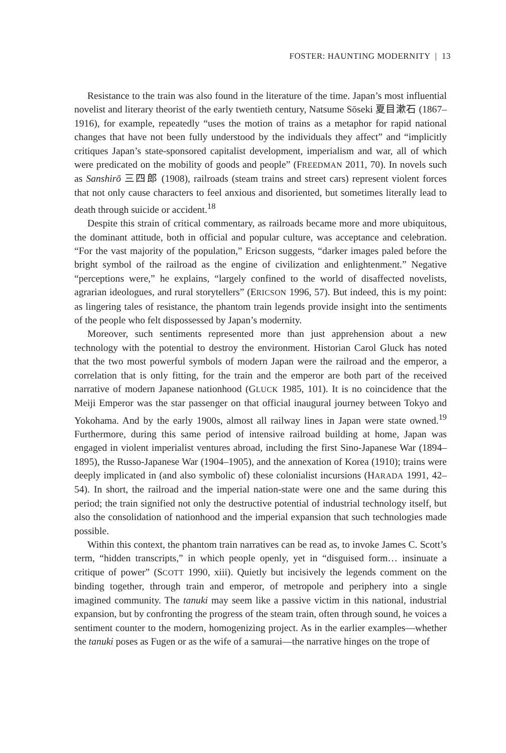FOSTER: HAUNTING MODERNITY | 13
Resistance to the train was also found in the literature of the time. Japan’s most influential novelist and literary theorist of the early twentieth century, Natsume Sōseki 夏目漱石 (1867–1916), for example, repeatedly “uses the motion of trains as a metaphor for rapid national changes that have not been fully understood by the individuals they affect” and “implicitly critiques Japan’s state-sponsored capitalist development, imperialism and war, all of which were predicated on the mobility of goods and people” (FREEDMAN 2011, 70). In novels such as Sanshirō 三四郎 (1908), railroads (steam trains and street cars) represent violent forces that not only cause characters to feel anxious and disoriented, but sometimes literally lead to death through suicide or accident.<sup>18</sup>
Despite this strain of critical commentary, as railroads became more and more ubiquitous, the dominant attitude, both in official and popular culture, was acceptance and celebration. “For the vast majority of the population,” Ericson suggests, “darker images paled before the bright symbol of the railroad as the engine of civilization and enlightenment.” Negative “perceptions were,” he explains, “largely confined to the world of disaffected novelists, agrarian ideologues, and rural storytellers” (ERICSON 1996, 57). But indeed, this is my point: as lingering tales of resistance, the phantom train legends provide insight into the sentiments of the people who felt dispossessed by Japan’s modernity.
Moreover, such sentiments represented more than just apprehension about a new technology with the potential to destroy the environment. Historian Carol Gluck has noted that the two most powerful symbols of modern Japan were the railroad and the emperor, a correlation that is only fitting, for the train and the emperor are both part of the received narrative of modern Japanese nationhood (GLUCK 1985, 101). It is no coincidence that the Meiji Emperor was the star passenger on that official inaugural journey between Tokyo and Yokohama. And by the early 1900s, almost all railway lines in Japan were state owned.<sup>19</sup> Furthermore, during this same period of intensive railroad building at home, Japan was engaged in violent imperialist ventures abroad, including the first Sino-Japanese War (1894–1895), the Russo-Japanese War (1904–1905), and the annexation of Korea (1910); trains were deeply implicated in (and also symbolic of) these colonialist incursions (HARADA 1991, 42–54). In short, the railroad and the imperial nation-state were one and the same during this period; the train signified not only the destructive potential of industrial technology itself, but also the consolidation of nationhood and the imperial expansion that such technologies made possible.
Within this context, the phantom train narratives can be read as, to invoke James C. Scott’s term, “hidden transcripts,” in which people openly, yet in “disguised form… insinuate a critique of power” (SCOTT 1990, xiii). Quietly but incisively the legends comment on the binding together, through train and emperor, of metropole and periphery into a single imagined community. The tanuki may seem like a passive victim in this national, industrial expansion, but by confronting the progress of the steam train, often through sound, he voices a sentiment counter to the modern, homogenizing project. As in the earlier examples—whether the tanuki poses as Fugen or as the wife of a samurai—the narrative hinges on the trope of